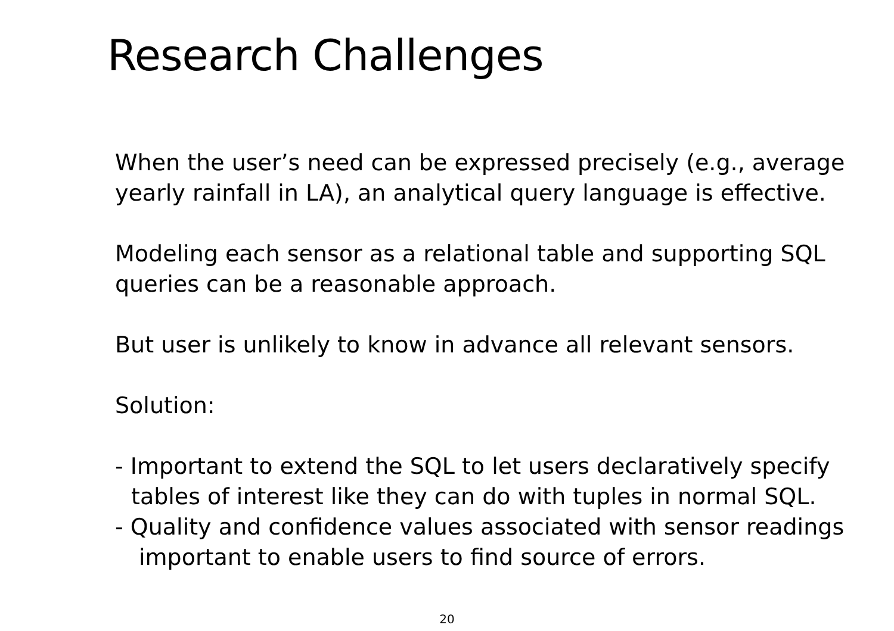Research Challenges
When the user’s need can be expressed precisely (e.g., average yearly rainfall in LA), an analytical query language is effective.
Modeling each sensor as a relational table and supporting SQL queries can be a reasonable approach.
But user is unlikely to know in advance all relevant sensors.
Solution:
- Important to extend the SQL to let users declaratively specify
tables of interest like they can do with tuples in normal SQL.
- Quality and confidence values associated with sensor readings
important to enable users to find source of errors.
20